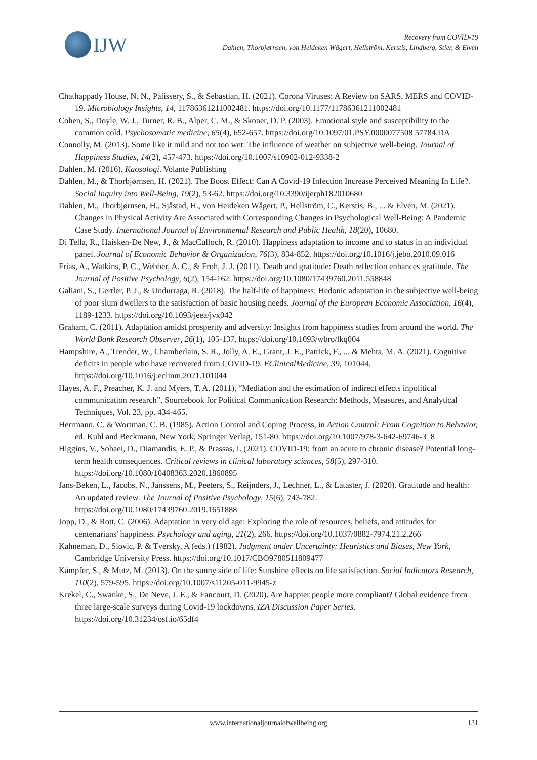IJW
Recovery from COVID-19
Dahlen, Thorbjørnsen, von Heideken Wågert, Hellström, Kerstis, Lindberg, Stier, & Elvén
Chathappady House, N. N., Palissery, S., & Sebastian, H. (2021). Corona Viruses: A Review on SARS, MERS and COVID-19. Microbiology Insights, 14, 11786361211002481. https://doi.org/10.1177/11786361211002481
Cohen, S., Doyle, W. J., Turner, R. B., Alper, C. M., & Skoner, D. P. (2003). Emotional style and susceptibility to the common cold. Psychosomatic medicine, 65(4), 652-657. https://doi.org/10.1097/01.PSY.0000077508.57784.DA
Connolly, M. (2013). Some like it mild and not too wet: The influence of weather on subjective well-being. Journal of Happiness Studies, 14(2), 457-473. https://doi.org/10.1007/s10902-012-9338-2
Dahlen, M. (2016). Kaosologi. Volante Publishing
Dahlen, M., & Thorbjørnsen, H. (2021). The Boost Effect: Can A Covid-19 Infection Increase Perceived Meaning In Life?. Social Inquiry into Well-Being, 19(2), 53-62. https://doi.org/10.3390/ijerph182010680
Dahlen, M., Thorbjørnsen, H., Sjåstad, H., von Heideken Wågert, P., Hellström, C., Kerstis, B., ... & Elvén, M. (2021). Changes in Physical Activity Are Associated with Corresponding Changes in Psychological Well-Being: A Pandemic Case Study. International Journal of Environmental Research and Public Health, 18(20), 10680.
Di Tella, R., Haisken-De New, J., & MacCulloch, R. (2010). Happiness adaptation to income and to status in an individual panel. Journal of Economic Behavior & Organization, 76(3), 834-852. https://doi.org/10.1016/j.jebo.2010.09.016
Frias, A., Watkins, P. C., Webber, A. C., & Froh, J. J. (2011). Death and gratitude: Death reflection enhances gratitude. The Journal of Positive Psychology, 6(2), 154-162. https://doi.org/10.1080/17439760.2011.558848
Galiani, S., Gertler, P. J., & Undurraga, R. (2018). The half-life of happiness: Hedonic adaptation in the subjective well-being of poor slum dwellers to the satisfaction of basic housing needs. Journal of the European Economic Association, 16(4), 1189-1233. https://doi.org/10.1093/jeea/jvx042
Graham, C. (2011). Adaptation amidst prosperity and adversity: Insights from happiness studies from around the world. The World Bank Research Observer, 26(1), 105-137. https://doi.org/10.1093/wbro/lkq004
Hampshire, A., Trender, W., Chamberlain, S. R., Jolly, A. E., Grant, J. E., Patrick, F., ... & Mehta, M. A. (2021). Cognitive deficits in people who have recovered from COVID-19. EClinicalMedicine, 39, 101044. https://doi.org/10.1016/j.eclinm.2021.101044
Hayes, A. F., Preacher, K. J. and Myers, T. A. (2011), “Mediation and the estimation of indirect effects inpolitical communication research”, Sourcebook for Political Communication Research: Methods, Measures, and Analytical Techniques, Vol. 23, pp. 434-465.
Herrmann, C. & Wortman, C. B. (1985). Action Control and Coping Process, in Action Control: From Cognition to Behavior, ed. Kuhl and Beckmann, New York, Springer Verlag, 151-80. https://doi.org/10.1007/978-3-642-69746-3_8
Higgins, V., Sohaei, D., Diamandis, E. P., & Prassas, I. (2021). COVID-19: from an acute to chronic disease? Potential long-term health consequences. Critical reviews in clinical laboratory sciences, 58(5), 297-310. https://doi.org/10.1080/10408363.2020.1860895
Jans-Beken, L., Jacobs, N., Janssens, M., Peeters, S., Reijnders, J., Lechner, L., & Lataster, J. (2020). Gratitude and health: An updated review. The Journal of Positive Psychology, 15(6), 743-782. https://doi.org/10.1080/17439760.2019.1651888
Jopp, D., & Rott, C. (2006). Adaptation in very old age: Exploring the role of resources, beliefs, and attitudes for centenarians' happiness. Psychology and aging, 21(2), 266. https://doi.org/10.1037/0882-7974.21.2.266
Kahneman, D., Slovic, P. & Tversky, A (eds.) (1982). Judgment under Uncertainty: Heuristics and Biases, New York, Cambridge University Press. https://doi.org/10.1017/CBO9780511809477
Kämpfer, S., & Mutz, M. (2013). On the sunny side of life: Sunshine effects on life satisfaction. Social Indicators Research, 110(2), 579-595. https://doi.org/10.1007/s11205-011-9945-z
Krekel, C., Swanke, S., De Neve, J. E., & Fancourt, D. (2020). Are happier people more compliant? Global evidence from three large-scale surveys during Covid-19 lockdowns. IZA Discussion Paper Series. https://doi.org/10.31234/osf.io/65df4
www.internationaljournalofwellbeing.org 131